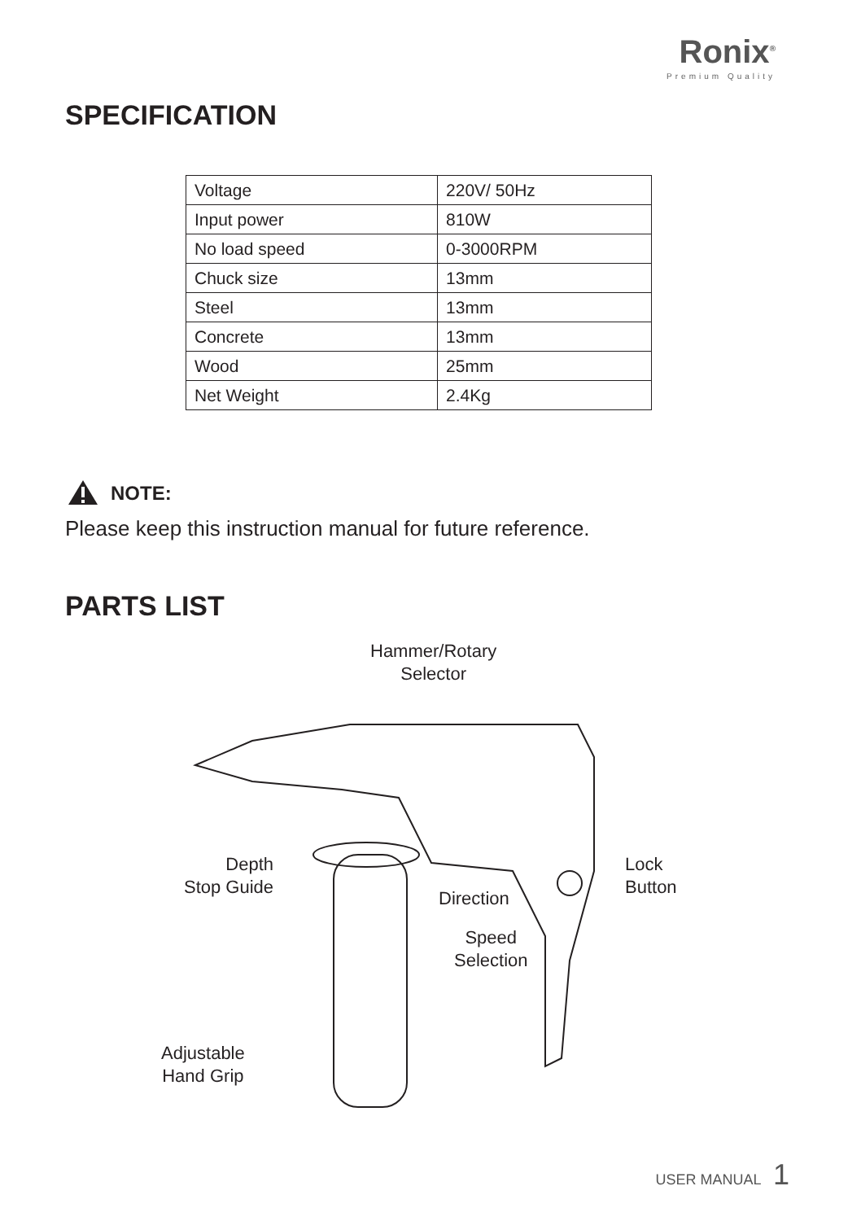Ronix<sup>®</sup>
Premium Quality
SPECIFICATION
| Voltage | 220V/ 50Hz |
| Input power | 810W |
| No load speed | 0-3000RPM |
| Chuck size | 13mm |
| Steel | 13mm |
| Concrete | 13mm |
| Wood | 25mm |
| Net Weight | 2.4Kg |
NOTE:
Please keep this instruction manual for future reference.
PARTS LIST
Hammer/Rotary
Selector
Depth
Stop Guide
Lock
Button
Direction
Speed
Selection
Adjustable
Hand Grip
USER MANUAL 1